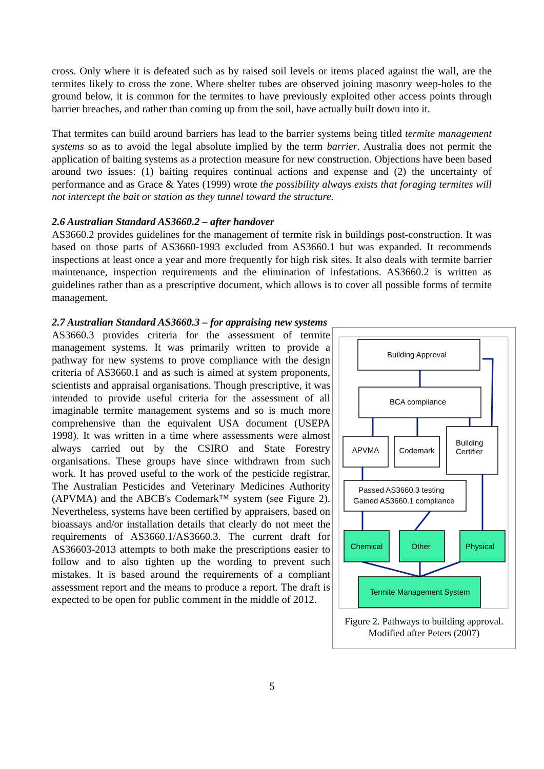cross. Only where it is defeated such as by raised soil levels or items placed against the wall, are the termites likely to cross the zone. Where shelter tubes are observed joining masonry weep-holes to the ground below, it is common for the termites to have previously exploited other access points through barrier breaches, and rather than coming up from the soil, have actually built down into it.
That termites can build around barriers has lead to the barrier systems being titled termite management systems so as to avoid the legal absolute implied by the term barrier. Australia does not permit the application of baiting systems as a protection measure for new construction. Objections have been based around two issues: (1) baiting requires continual actions and expense and (2) the uncertainty of performance and as Grace & Yates (1999) wrote the possibility always exists that foraging termites will not intercept the bait or station as they tunnel toward the structure.
2.6 Australian Standard AS3660.2 – after handover
AS3660.2 provides guidelines for the management of termite risk in buildings post-construction. It was based on those parts of AS3660-1993 excluded from AS3660.1 but was expanded. It recommends inspections at least once a year and more frequently for high risk sites. It also deals with termite barrier maintenance, inspection requirements and the elimination of infestations. AS3660.2 is written as guidelines rather than as a prescriptive document, which allows is to cover all possible forms of termite management.
2.7 Australian Standard AS3660.3 – for appraising new systems
AS3660.3 provides criteria for the assessment of termite management systems. It was primarily written to provide a pathway for new systems to prove compliance with the design criteria of AS3660.1 and as such is aimed at system proponents, scientists and appraisal organisations. Though prescriptive, it was intended to provide useful criteria for the assessment of all imaginable termite management systems and so is much more comprehensive than the equivalent USA document (USEPA 1998). It was written in a time where assessments were almost always carried out by the CSIRO and State Forestry organisations. These groups have since withdrawn from such work. It has proved useful to the work of the pesticide registrar, The Australian Pesticides and Veterinary Medicines Authority (APVMA) and the ABCB's Codemark™ system (see Figure 2). Nevertheless, systems have been certified by appraisers, based on bioassays and/or installation details that clearly do not meet the requirements of AS3660.1/AS3660.3. The current draft for AS36603-2013 attempts to both make the prescriptions easier to follow and to also tighten up the wording to prevent such mistakes. It is based around the requirements of a compliant assessment report and the means to produce a report. The draft is expected to be open for public comment in the middle of 2012.
Building Approval
BCA compliance
APVMA
Codemark
Building
Certifier
Passed AS3660.3 testing
Gained AS3660.1 compliance
Chemical
Other
Physical
Termite Management System
Figure 2. Pathways to building approval.
Modified after Peters (2007)
5